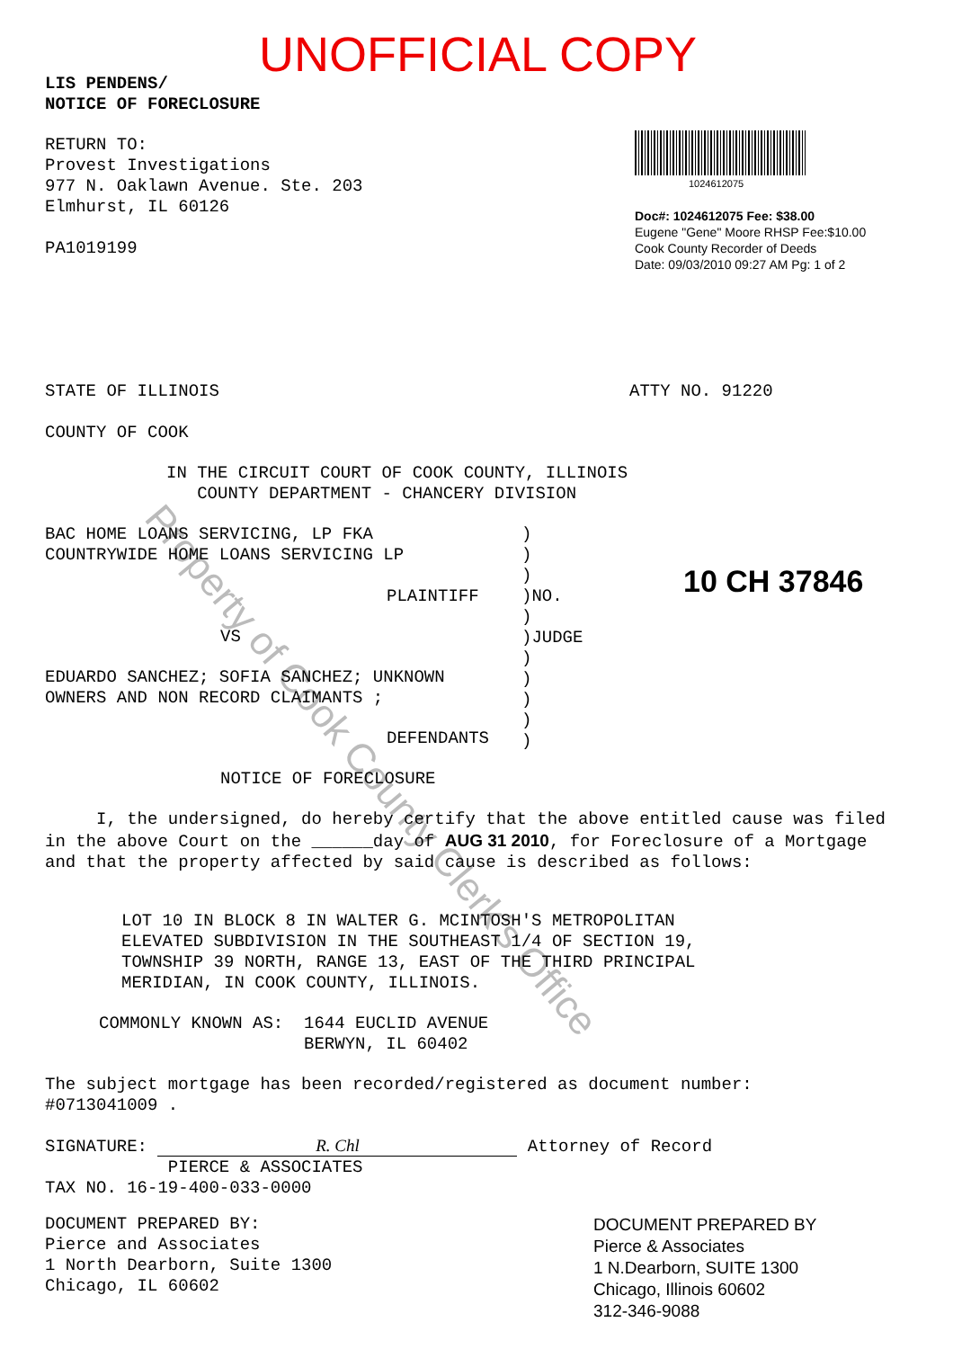Property of Cook County Clerk's Office
UNOFFICIAL COPY
LIS PENDENS/
NOTICE OF FORECLOSURE
RETURN TO:
Provest Investigations
977 N. Oaklawn Avenue. Ste. 203
Elmhurst, IL 60126
PA1019199
1024612075
Doc#: 1024612075 Fee: $38.00
Eugene "Gene" Moore RHSP Fee:$10.00
Cook County Recorder of Deeds
Date: 09/03/2010 09:27 AM Pg: 1 of 2
STATE OF ILLINOIS ATTY NO. 91220
COUNTY OF COOK
IN THE CIRCUIT COURT OF COOK COUNTY, ILLINOIS
COUNTY DEPARTMENT - CHANCERY DIVISION
BAC HOME LOANS SERVICING, LP FKA
COUNTRYWIDE HOME LOANS SERVICING LP
)
)
)
)NO.
)
)JUDGE
)
)
)
)
)
PLAINTIFF 10 CH 37846
VS
EDUARDO SANCHEZ; SOFIA SANCHEZ; UNKNOWN
OWNERS AND NON RECORD CLAIMANTS ;
DEFENDANTS
NOTICE OF FORECLOSURE
I, the undersigned, do hereby certify that the above entitled cause was filed in the above Court on the ______day of AUG 31 2010, for Foreclosure of a Mortgage and that the property affected by said cause is described as follows:
LOT 10 IN BLOCK 8 IN WALTER G. MCINTOSH'S METROPOLITAN
ELEVATED SUBDIVISION IN THE SOUTHEAST 1/4 OF SECTION 19,
TOWNSHIP 39 NORTH, RANGE 13, EAST OF THE THIRD PRINCIPAL
MERIDIAN, IN COOK COUNTY, ILLINOIS.
COMMONLY KNOWN AS: 1644 EUCLID AVENUE
BERWYN, IL 60402
The subject mortgage has been recorded/registered as document number:
#0713041009 .
SIGNATURE: R. Chl Attorney of Record
PIERCE & ASSOCIATES
TAX NO. 16-19-400-033-0000
DOCUMENT PREPARED BY:
Pierce and Associates
1 North Dearborn, Suite 1300
Chicago, IL 60602
DOCUMENT PREPARED BY
Pierce & Associates
1 N.Dearborn, SUITE 1300
Chicago, Illinois 60602
312-346-9088